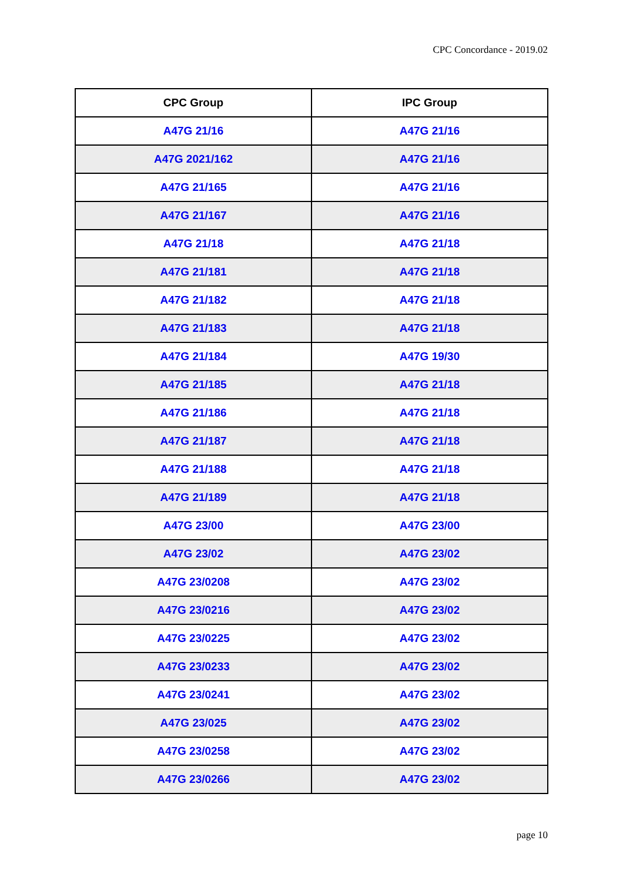CPC Concordance - 2019.02
| CPC Group | IPC Group |
| --- | --- |
| A47G 21/16 | A47G 21/16 |
| A47G 2021/162 | A47G 21/16 |
| A47G 21/165 | A47G 21/16 |
| A47G 21/167 | A47G 21/16 |
| A47G 21/18 | A47G 21/18 |
| A47G 21/181 | A47G 21/18 |
| A47G 21/182 | A47G 21/18 |
| A47G 21/183 | A47G 21/18 |
| A47G 21/184 | A47G 19/30 |
| A47G 21/185 | A47G 21/18 |
| A47G 21/186 | A47G 21/18 |
| A47G 21/187 | A47G 21/18 |
| A47G 21/188 | A47G 21/18 |
| A47G 21/189 | A47G 21/18 |
| A47G 23/00 | A47G 23/00 |
| A47G 23/02 | A47G 23/02 |
| A47G 23/0208 | A47G 23/02 |
| A47G 23/0216 | A47G 23/02 |
| A47G 23/0225 | A47G 23/02 |
| A47G 23/0233 | A47G 23/02 |
| A47G 23/0241 | A47G 23/02 |
| A47G 23/025 | A47G 23/02 |
| A47G 23/0258 | A47G 23/02 |
| A47G 23/0266 | A47G 23/02 |
page 10